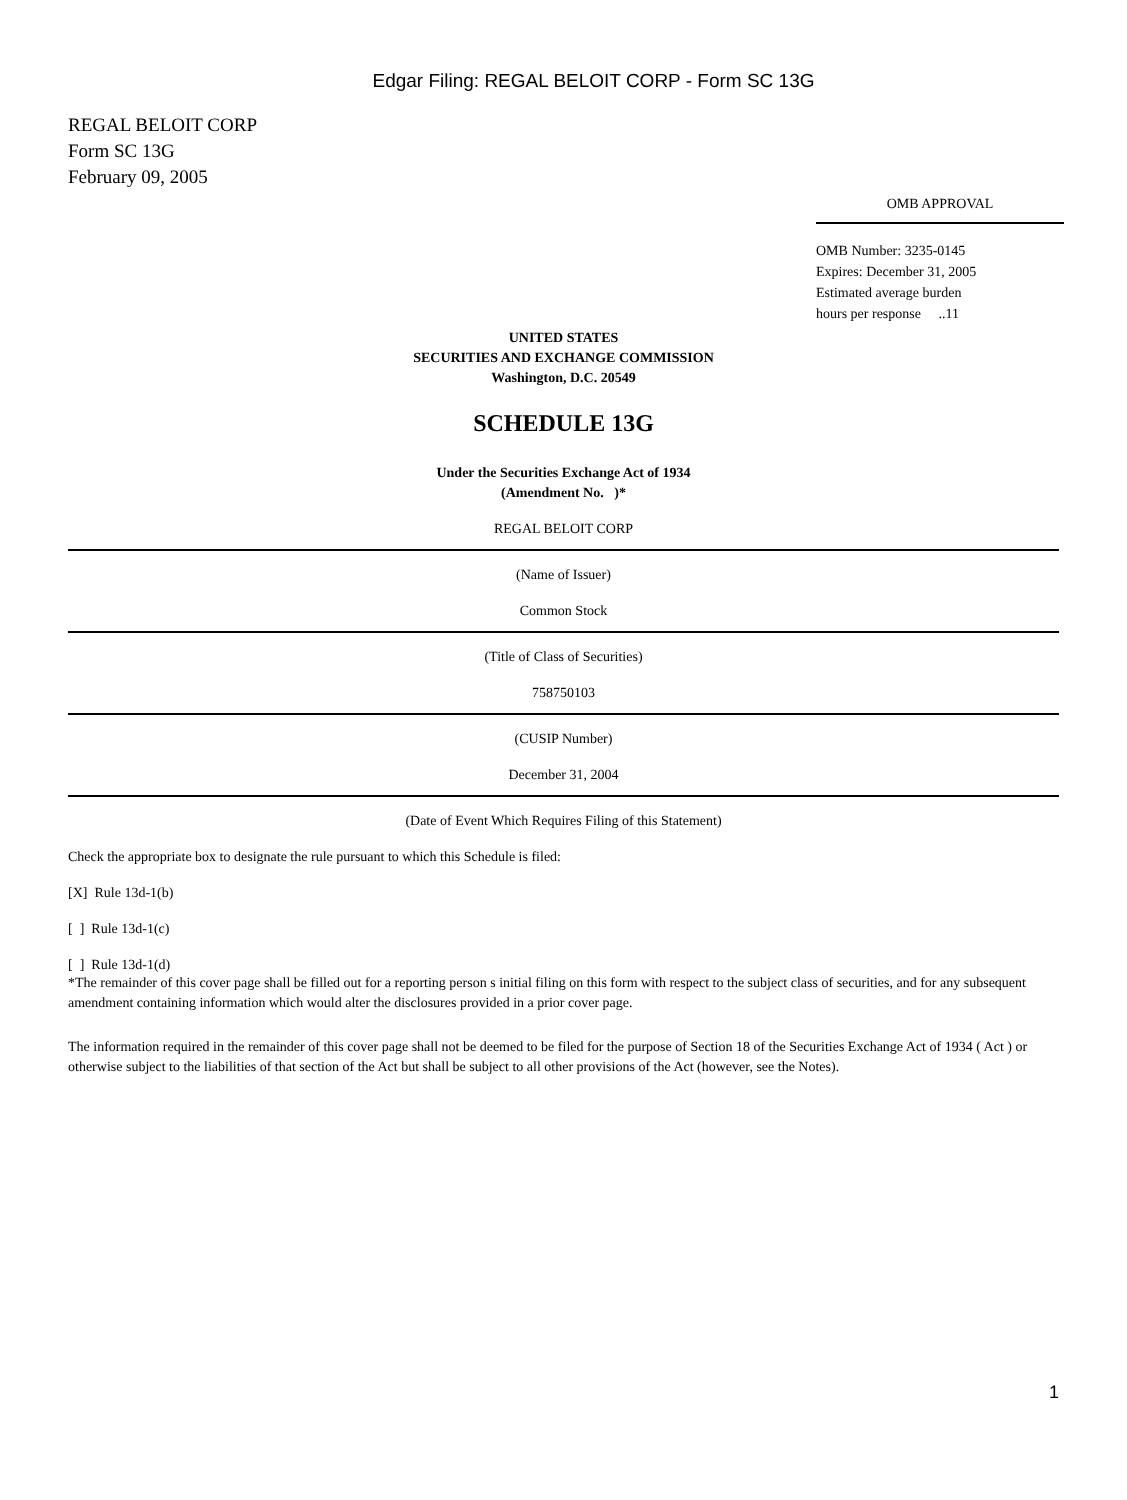Edgar Filing: REGAL BELOIT CORP - Form SC 13G
REGAL BELOIT CORP
Form SC 13G
February 09, 2005
OMB APPROVAL
OMB Number: 3235-0145
Expires: December 31, 2005
Estimated average burden
hours per response ..11
UNITED STATES
SECURITIES AND EXCHANGE COMMISSION
Washington, D.C. 20549
SCHEDULE 13G
Under the Securities Exchange Act of 1934
(Amendment No. )*
REGAL BELOIT CORP
(Name of Issuer)
Common Stock
(Title of Class of Securities)
758750103
(CUSIP Number)
December 31, 2004
(Date of Event Which Requires Filing of this Statement)
Check the appropriate box to designate the rule pursuant to which this Schedule is filed:
[X] Rule 13d-1(b)
[ ] Rule 13d-1(c)
[ ] Rule 13d-1(d)
*The remainder of this cover page shall be filled out for a reporting person s initial filing on this form with respect to the subject class of securities, and for any subsequent amendment containing information which would alter the disclosures provided in a prior cover page.
The information required in the remainder of this cover page shall not be deemed to be filed for the purpose of Section 18 of the Securities Exchange Act of 1934 ( Act ) or otherwise subject to the liabilities of that section of the Act but shall be subject to all other provisions of the Act (however, see the Notes).
1